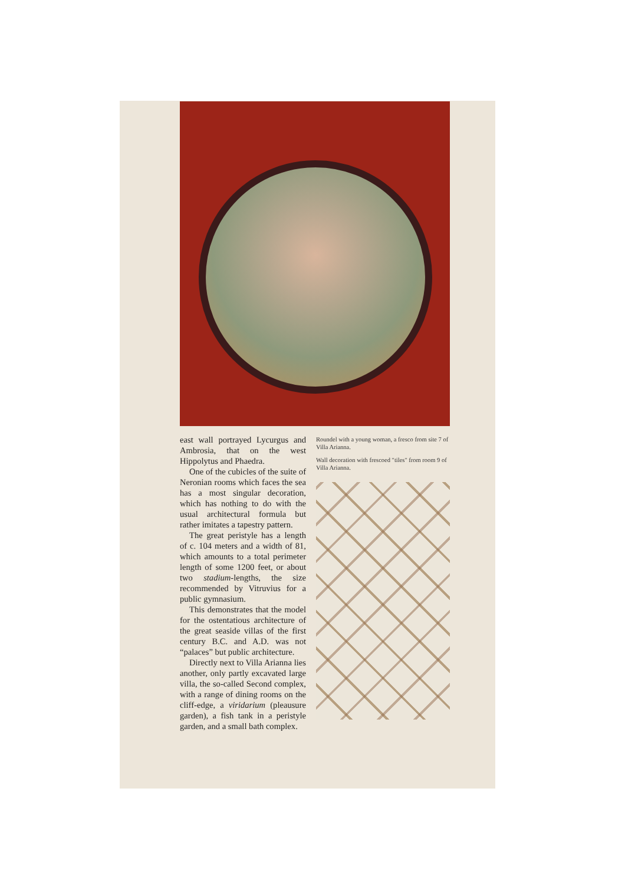east wall portrayed Lycurgus and Ambrosia, that on the west Hippolytus and Phaedra.
One of the cubicles of the suite of Neronian rooms which faces the sea has a most singular decoration, which has nothing to do with the usual architectural formula but rather imitates a tapestry pattern.
The great peristyle has a length of c. 104 meters and a width of 81, which amounts to a total perimeter length of some 1200 feet, or about two stadium-lengths, the size recommended by Vitruvius for a public gymnasium.
This demonstrates that the model for the ostentatious architecture of the great seaside villas of the first century B.C. and A.D. was not “palaces” but public architecture.
Directly next to Villa Arianna lies another, only partly excavated large villa, the so-called Second complex, with a range of dining rooms on the cliff-edge, a viridarium (pleausure garden), a fish tank in a peristyle garden, and a small bath complex.
Roundel with a young woman, a fresco from site 7 of Villa Arianna.
Wall decoration with frescoed "tiles" from room 9 of Villa Arianna.